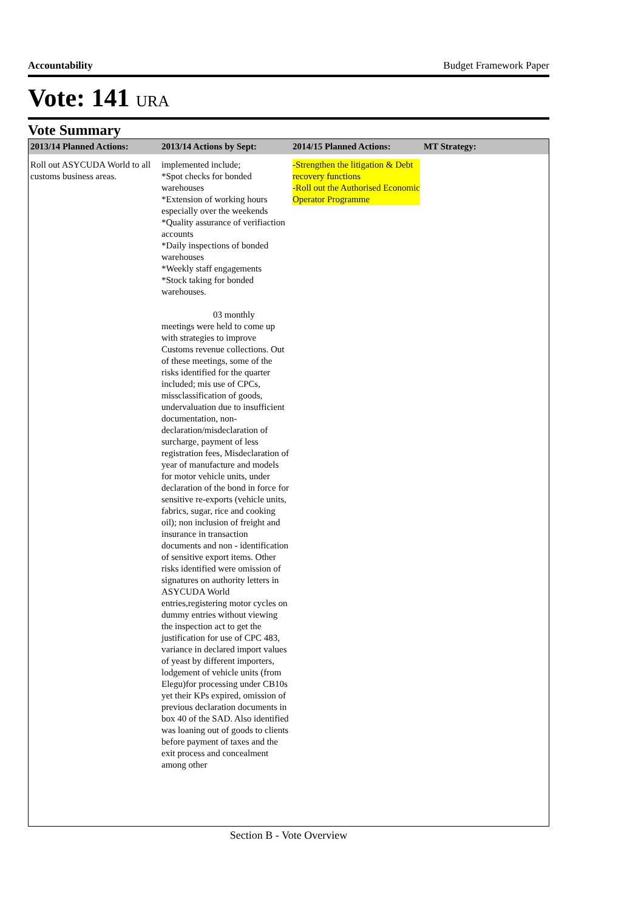Accountability Budget Framework Paper
Vote: 141 URA
Vote Summary
| 2013/14 Planned Actions: | 2013/14 Actions by Sept: | 2014/15 Planned Actions: | MT Strategy: |
| --- | --- | --- | --- |
| Roll out ASYCUDA World to all customs business areas. | implemented include; *Spot checks for bonded warehouses *Extension of working hours especially over the weekends *Quality assurance of verifiaction accounts *Daily inspections of bonded warehouses *Weekly staff engagements *Stock taking for bonded warehouses. 03 monthly meetings were held to come up with strategies to improve Customs revenue collections. Out of these meetings, some of the risks identified for the quarter included; mis use of CPCs, missclassification of goods, undervaluation due to insufficient documentation, non-declaration/misdeclaration of surcharge, payment of less registration fees, Misdeclaration of year of manufacture and models for motor vehicle units, under declaration of the bond in force for sensitive re-exports (vehicle units, fabrics, sugar, rice and cooking oil); non inclusion of freight and insurance in transaction documents and non - identification of sensitive export items. Other risks identified were omission of signatures on authority letters in ASYCUDA World entries,registering motor cycles on dummy entries without viewing the inspection act to get the justification for use of CPC 483, variance in declared import values of yeast by different importers, lodgement of vehicle units (from Elegu)for processing under CB10s yet their KPs expired, omission of previous declaration documents in box 40 of the SAD. Also identified was loaning out of goods to clients before payment of taxes and the exit process and concealment among other | -Strengthen the litigation & Debt recovery functions -Roll out the Authorised Economic Operator Programme | |
Section B - Vote Overview